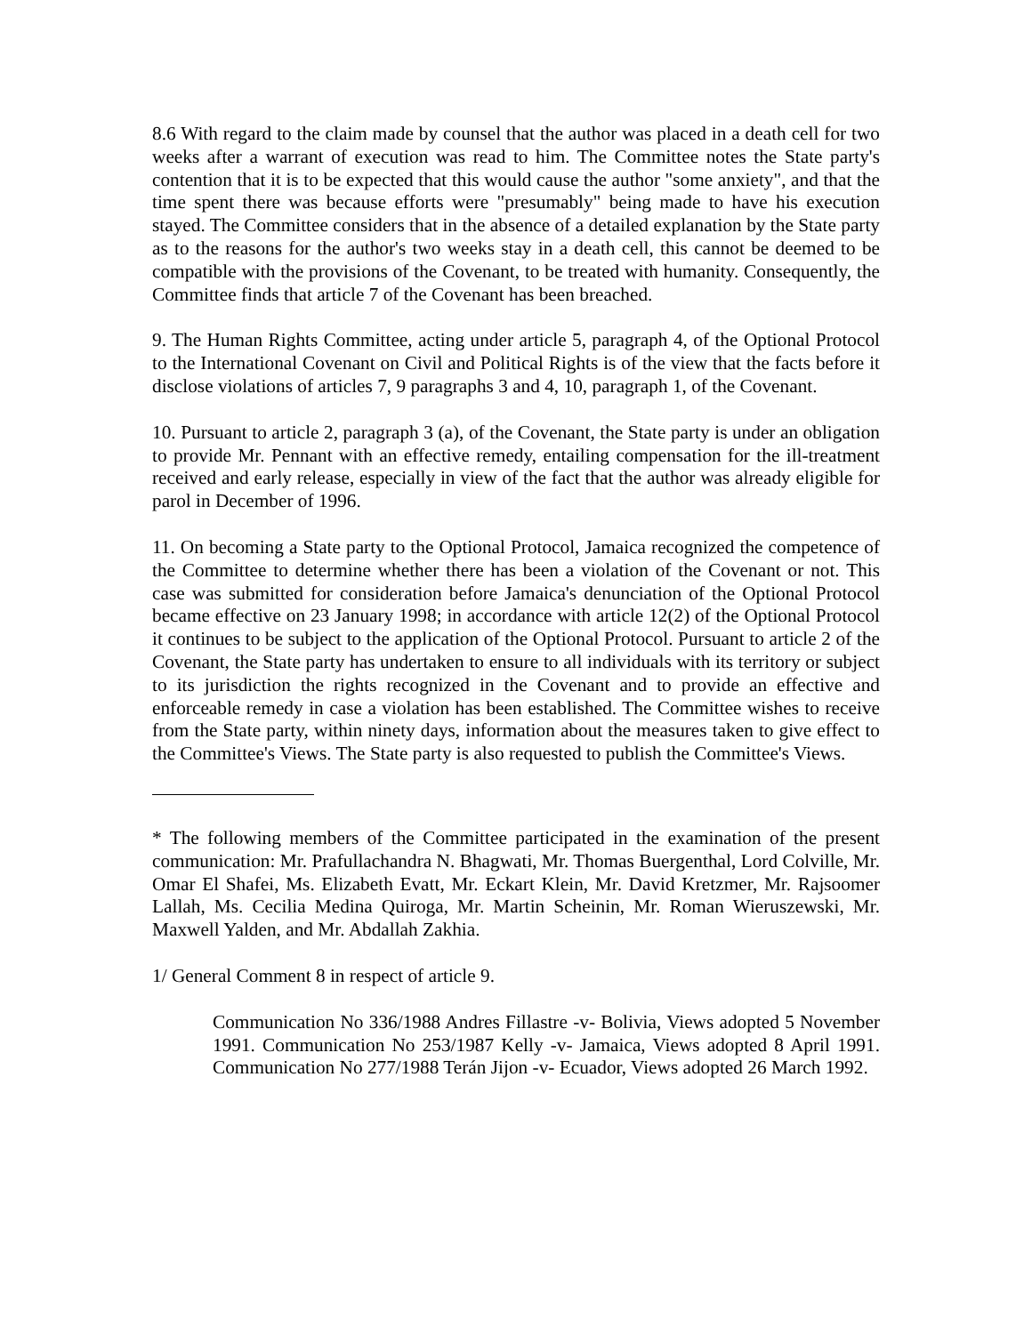8.6 With regard to the claim made by counsel that the author was placed in a death cell for two weeks after a warrant of execution was read to him. The Committee notes the State party's contention that it is to be expected that this would cause the author "some anxiety", and that the time spent there was because efforts were "presumably" being made to have his execution stayed. The Committee considers that in the absence of a detailed explanation by the State party as to the reasons for the author's two weeks stay in a death cell, this cannot be deemed to be compatible with the provisions of the Covenant, to be treated with humanity. Consequently, the Committee finds that article 7 of the Covenant has been breached.
9. The Human Rights Committee, acting under article 5, paragraph 4, of the Optional Protocol to the International Covenant on Civil and Political Rights is of the view that the facts before it disclose violations of articles 7, 9 paragraphs 3 and 4, 10, paragraph 1, of the Covenant.
10. Pursuant to article 2, paragraph 3 (a), of the Covenant, the State party is under an obligation to provide Mr. Pennant with an effective remedy, entailing compensation for the ill-treatment received and early release, especially in view of the fact that the author was already eligible for parol in December of 1996.
11. On becoming a State party to the Optional Protocol, Jamaica recognized the competence of the Committee to determine whether there has been a violation of the Covenant or not. This case was submitted for consideration before Jamaica's denunciation of the Optional Protocol became effective on 23 January 1998; in accordance with article 12(2) of the Optional Protocol it continues to be subject to the application of the Optional Protocol. Pursuant to article 2 of the Covenant, the State party has undertaken to ensure to all individuals with its territory or subject to its jurisdiction the rights recognized in the Covenant and to provide an effective and enforceable remedy in case a violation has been established. The Committee wishes to receive from the State party, within ninety days, information about the measures taken to give effect to the Committee's Views. The State party is also requested to publish the Committee's Views.
* The following members of the Committee participated in the examination of the present communication: Mr. Prafullachandra N. Bhagwati, Mr. Thomas Buergenthal, Lord Colville, Mr. Omar El Shafei, Ms. Elizabeth Evatt, Mr. Eckart Klein, Mr. David Kretzmer, Mr. Rajsoomer Lallah, Ms. Cecilia Medina Quiroga, Mr. Martin Scheinin, Mr. Roman Wieruszewski, Mr. Maxwell Yalden, and Mr. Abdallah Zakhia.
1/ General Comment 8 in respect of article 9.
Communication No 336/1988 Andres Fillastre -v- Bolivia, Views adopted 5 November 1991. Communication No 253/1987 Kelly -v- Jamaica, Views adopted 8 April 1991. Communication No 277/1988 Terán Jijon -v- Ecuador, Views adopted 26 March 1992.